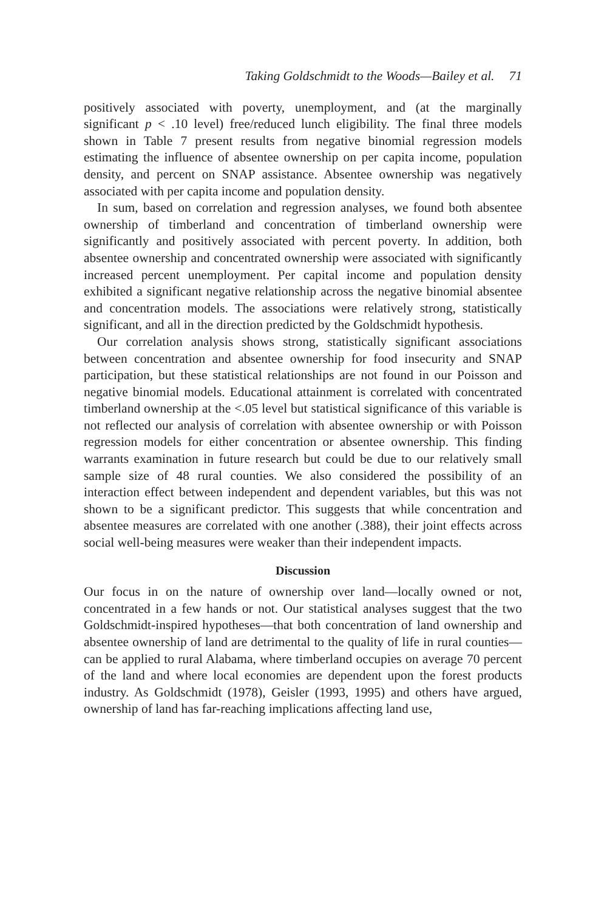Taking Goldschmidt to the Woods—Bailey et al. 71
positively associated with poverty, unemployment, and (at the marginally significant p < .10 level) free/reduced lunch eligibility. The final three models shown in Table 7 present results from negative binomial regression models estimating the influence of absentee ownership on per capita income, population density, and percent on SNAP assistance. Absentee ownership was negatively associated with per capita income and population density.
In sum, based on correlation and regression analyses, we found both absentee ownership of timberland and concentration of timberland ownership were significantly and positively associated with percent poverty. In addition, both absentee ownership and concentrated ownership were associated with significantly increased percent unemployment. Per capital income and population density exhibited a significant negative relationship across the negative binomial absentee and concentration models. The associations were relatively strong, statistically significant, and all in the direction predicted by the Goldschmidt hypothesis.
Our correlation analysis shows strong, statistically significant associations between concentration and absentee ownership for food insecurity and SNAP participation, but these statistical relationships are not found in our Poisson and negative binomial models. Educational attainment is correlated with concentrated timberland ownership at the <.05 level but statistical significance of this variable is not reflected our analysis of correlation with absentee ownership or with Poisson regression models for either concentration or absentee ownership. This finding warrants examination in future research but could be due to our relatively small sample size of 48 rural counties. We also considered the possibility of an interaction effect between independent and dependent variables, but this was not shown to be a significant predictor. This suggests that while concentration and absentee measures are correlated with one another (.388), their joint effects across social well-being measures were weaker than their independent impacts.
Discussion
Our focus in on the nature of ownership over land—locally owned or not, concentrated in a few hands or not. Our statistical analyses suggest that the two Goldschmidt-inspired hypotheses—that both concentration of land ownership and absentee ownership of land are detrimental to the quality of life in rural counties—can be applied to rural Alabama, where timberland occupies on average 70 percent of the land and where local economies are dependent upon the forest products industry. As Goldschmidt (1978), Geisler (1993, 1995) and others have argued, ownership of land has far-reaching implications affecting land use,